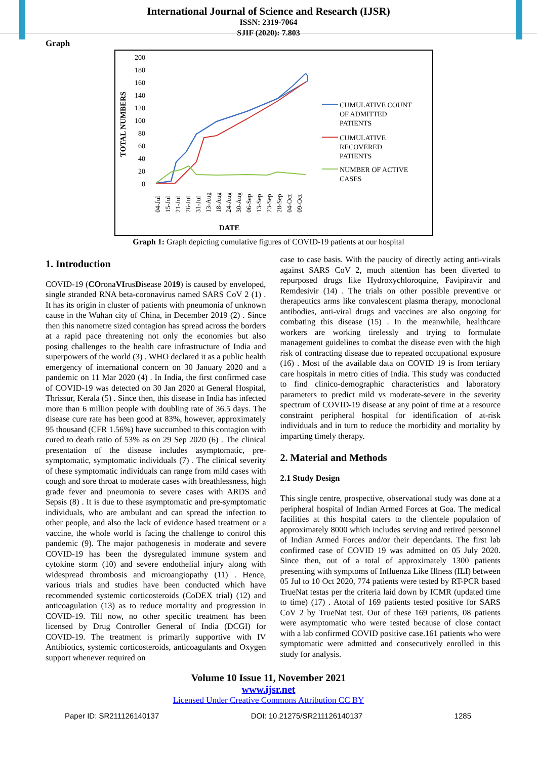International Journal of Science and Research (IJSR)
ISSN: 2319-7064
SJIF (2020): 7.803
Graph
TOTAL NUMBERS
200
180
160
140
120
100
80
60
40
20
0
CUMULATIVE COUNT
OF ADMITTED
PATIENTS
CUMULATIVE
RECOVERED
PATIENTS
NUMBER OF ACTIVE
CASES
04-Jul
15-Jul
21-Jul
26-Jul
31-Jul
13-Aug
18-Aug
24-Aug
30-Aug
06-Sep
13-Sep
23-Sep
28-Sep
04-Oct
09-Oct
DATE
Graph 1: Graph depicting cumulative figures of COVID-19 patients at our hospital
1. Introduction
COVID-19 (COronaVIrusDisease 2019) is caused by enveloped, single stranded RNA beta-coronavirus named SARS CoV 2 (1) . It has its origin in cluster of patients with pneumonia of unknown cause in the Wuhan city of China, in December 2019 (2) . Since then this nanometre sized contagion has spread across the borders at a rapid pace threatening not only the economies but also posing challenges to the health care infrastructure of India and superpowers of the world (3) . WHO declared it as a public health emergency of international concern on 30 January 2020 and a pandemic on 11 Mar 2020 (4) . In India, the first confirmed case of COVID-19 was detected on 30 Jan 2020 at General Hospital, Thrissur, Kerala (5) . Since then, this disease in India has infected more than 6 million people with doubling rate of 36.5 days. The disease cure rate has been good at 83%, however, approximately 95 thousand (CFR 1.56%) have succumbed to this contagion with cured to death ratio of 53% as on 29 Sep 2020 (6) . The clinical presentation of the disease includes asymptomatic, pre-symptomatic, symptomatic individuals (7) . The clinical severity of these symptomatic individuals can range from mild cases with cough and sore throat to moderate cases with breathlessness, high grade fever and pneumonia to severe cases with ARDS and Sepsis (8) . It is due to these asymptomatic and pre-symptomatic individuals, who are ambulant and can spread the infection to other people, and also the lack of evidence based treatment or a vaccine, the whole world is facing the challenge to control this pandemic (9). The major pathogenesis in moderate and severe COVID-19 has been the dysregulated immune system and cytokine storm (10) and severe endothelial injury along with widespread thrombosis and microangiopathy (11) . Hence, various trials and studies have been conducted which have recommended systemic corticosteroids (CoDEX trial) (12) and anticoagulation (13) as to reduce mortality and progression in COVID-19. Till now, no other specific treatment has been licensed by Drug Controller General of India (DCGI) for COVID-19. The treatment is primarily supportive with IV Antibiotics, systemic corticosteroids, anticoagulants and Oxygen support whenever required on
case to case basis. With the paucity of directly acting anti-virals against SARS CoV 2, much attention has been diverted to repurposed drugs like Hydroxychloroquine, Favipiravir and Remdesivir (14) . The trials on other possible preventive or therapeutics arms like convalescent plasma therapy, monoclonal antibodies, anti-viral drugs and vaccines are also ongoing for combating this disease (15) . In the meanwhile, healthcare workers are working tirelessly and trying to formulate management guidelines to combat the disease even with the high risk of contracting disease due to repeated occupational exposure (16) . Most of the available data on COVID 19 is from tertiary care hospitals in metro cities of India. This study was conducted to find clinico-demographic characteristics and laboratory parameters to predict mild vs moderate-severe in the severity spectrum of COVID-19 disease at any point of time at a resource constraint peripheral hospital for identification of at-risk individuals and in turn to reduce the morbidity and mortality by imparting timely therapy.
2. Material and Methods
2.1 Study Design
This single centre, prospective, observational study was done at a peripheral hospital of Indian Armed Forces at Goa. The medical facilities at this hospital caters to the clientele population of approximately 8000 which includes serving and retired personnel of Indian Armed Forces and/or their dependants. The first lab confirmed case of COVID 19 was admitted on 05 July 2020. Since then, out of a total of approximately 1300 patients presenting with symptoms of Influenza Like Illness (ILI) between 05 Jul to 10 Oct 2020, 774 patients were tested by RT-PCR based TrueNat testas per the criteria laid down by ICMR (updated time to time) (17) . Atotal of 169 patients tested positive for SARS CoV 2 by TrueNat test. Out of these 169 patients, 08 patients were asymptomatic who were tested because of close contact with a lab confirmed COVID positive case.161 patients who were symptomatic were admitted and consecutively enrolled in this study for analysis.
Volume 10 Issue 11, November 2021
www.ijsr.net
Licensed Under Creative Commons Attribution CC BY
Paper ID: SR211126140137 DOI: 10.21275/SR211126140137 1285